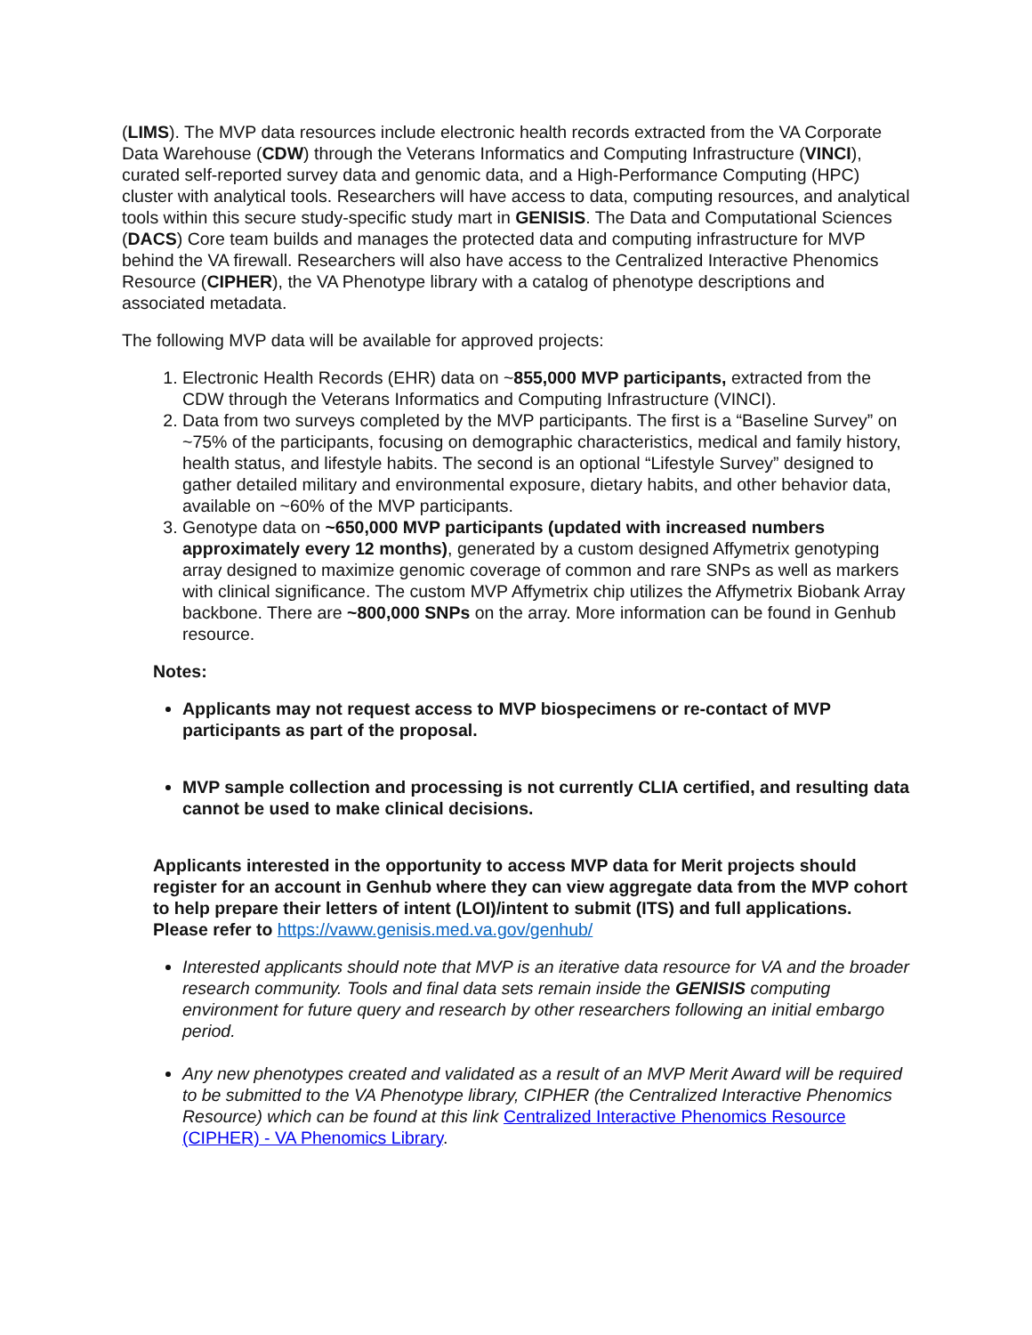(LIMS). The MVP data resources include electronic health records extracted from the VA Corporate Data Warehouse (CDW) through the Veterans Informatics and Computing Infrastructure (VINCI), curated self-reported survey data and genomic data, and a High-Performance Computing (HPC) cluster with analytical tools. Researchers will have access to data, computing resources, and analytical tools within this secure study-specific study mart in GENISIS. The Data and Computational Sciences (DACS) Core team builds and manages the protected data and computing infrastructure for MVP behind the VA firewall. Researchers will also have access to the Centralized Interactive Phenomics Resource (CIPHER), the VA Phenotype library with a catalog of phenotype descriptions and associated metadata.
The following MVP data will be available for approved projects:
1. Electronic Health Records (EHR) data on ~855,000 MVP participants, extracted from the CDW through the Veterans Informatics and Computing Infrastructure (VINCI).
2. Data from two surveys completed by the MVP participants. The first is a “Baseline Survey” on ~75% of the participants, focusing on demographic characteristics, medical and family history, health status, and lifestyle habits. The second is an optional “Lifestyle Survey” designed to gather detailed military and environmental exposure, dietary habits, and other behavior data, available on ~60% of the MVP participants.
3. Genotype data on ~650,000 MVP participants (updated with increased numbers approximately every 12 months), generated by a custom designed Affymetrix genotyping array designed to maximize genomic coverage of common and rare SNPs as well as markers with clinical significance. The custom MVP Affymetrix chip utilizes the Affymetrix Biobank Array backbone. There are ~800,000 SNPs on the array. More information can be found in Genhub resource.
Notes:
Applicants may not request access to MVP biospecimens or re-contact of MVP participants as part of the proposal.
MVP sample collection and processing is not currently CLIA certified, and resulting data cannot be used to make clinical decisions.
Applicants interested in the opportunity to access MVP data for Merit projects should register for an account in Genhub where they can view aggregate data from the MVP cohort to help prepare their letters of intent (LOI)/intent to submit (ITS) and full applications. Please refer to https://vaww.genisis.med.va.gov/genhub/
Interested applicants should note that MVP is an iterative data resource for VA and the broader research community. Tools and final data sets remain inside the GENISIS computing environment for future query and research by other researchers following an initial embargo period.
Any new phenotypes created and validated as a result of an MVP Merit Award will be required to be submitted to the VA Phenotype library, CIPHER (the Centralized Interactive Phenomics Resource) which can be found at this link Centralized Interactive Phenomics Resource (CIPHER) - VA Phenomics Library.